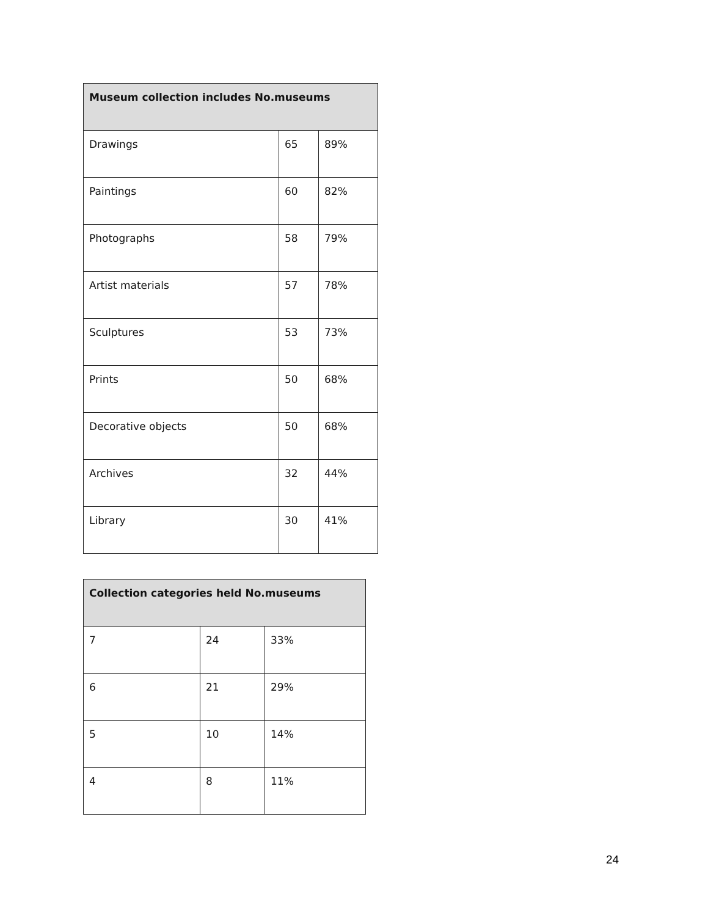| Museum collection includes No.museums | | |
| --- | --- | --- |
| Drawings | 65 | 89% |
| Paintings | 60 | 82% |
| Photographs | 58 | 79% |
| Artist materials | 57 | 78% |
| Sculptures | 53 | 73% |
| Prints | 50 | 68% |
| Decorative objects | 50 | 68% |
| Archives | 32 | 44% |
| Library | 30 | 41% |
| Collection categories held No.museums | | |
| --- | --- | --- |
| 7 | 24 | 33% |
| 6 | 21 | 29% |
| 5 | 10 | 14% |
| 4 | 8 | 11% |
24